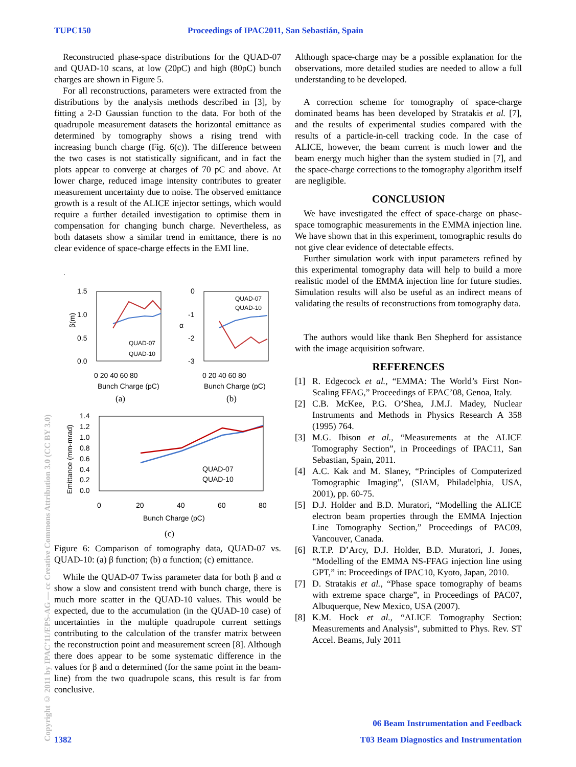TUPC150 Proceedings of IPAC2011, San Sebastián, Spain
Reconstructed phase-space distributions for the QUAD-07 and QUAD-10 scans, at low (20pC) and high (80pC) bunch charges are shown in Figure 5.
For all reconstructions, parameters were extracted from the distributions by the analysis methods described in [3], by fitting a 2-D Gaussian function to the data. For both of the quadrupole measurement datasets the horizontal emittance as determined by tomography shows a rising trend with increasing bunch charge (Fig. 6(c)). The difference between the two cases is not statistically significant, and in fact the plots appear to converge at charges of 70 pC and above. At lower charge, reduced image intensity contributes to greater measurement uncertainty due to noise. The observed emittance growth is a result of the ALICE injector settings, which would require a further detailed investigation to optimise them in compensation for changing bunch charge. Nevertheless, as both datasets show a similar trend in emittance, there is no clear evidence of space-charge effects in the EMI line.
.
1.5
1.0
0.5
0.0
β(m)
QUAD-07
QUAD-10
0 20 40 60 80
Bunch Charge (pC)
(a)
0
-1
-2
-3
α
QUAD-07
QUAD-10
0 20 40 60 80
Bunch Charge (pC)
(b)
1.4
1.2
1.0
0.8
0.6
0.4
0.2
0.0
Emittance (mm-mrad)
QUAD-07
QUAD-10
0
20
40
60
80
Bunch Charge (pC)
(c)
Figure 6: Comparison of tomography data, QUAD-07 vs. QUAD-10: (a) β function; (b) α function; (c) emittance.
While the QUAD-07 Twiss parameter data for both β and α show a slow and consistent trend with bunch charge, there is much more scatter in the QUAD-10 values. This would be expected, due to the accumulation (in the QUAD-10 case) of uncertainties in the multiple quadrupole current settings contributing to the calculation of the transfer matrix between the reconstruction point and measurement screen [8]. Although there does appear to be some systematic difference in the values for β and α determined (for the same point in the beam-line) from the two quadrupole scans, this result is far from conclusive.
Although space-charge may be a possible explanation for the observations, more detailed studies are needed to allow a full understanding to be developed.
A correction scheme for tomography of space-charge dominated beams has been developed by Stratakis et al. [7], and the results of experimental studies compared with the results of a particle-in-cell tracking code. In the case of ALICE, however, the beam current is much lower and the beam energy much higher than the system studied in [7], and the space-charge corrections to the tomography algorithm itself are negligible.
CONCLUSION
We have investigated the effect of space-charge on phase-space tomographic measurements in the EMMA injection line. We have shown that in this experiment, tomographic results do not give clear evidence of detectable effects.
Further simulation work with input parameters refined by this experimental tomography data will help to build a more realistic model of the EMMA injection line for future studies. Simulation results will also be useful as an indirect means of validating the results of reconstructions from tomography data.
The authors would like thank Ben Shepherd for assistance with the image acquisition software.
REFERENCES
[1] R. Edgecock et al., “EMMA: The World’s First Non-Scaling FFAG,” Proceedings of EPAC’08, Genoa, Italy.
[2] C.B. McKee, P.G. O’Shea, J.M.J. Madey, Nuclear Instruments and Methods in Physics Research A 358 (1995) 764.
[3] M.G. Ibison et al., “Measurements at the ALICE Tomography Section”, in Proceedings of IPAC11, San Sebastian, Spain, 2011.
[4] A.C. Kak and M. Slaney, “Principles of Computerized Tomographic Imaging”, (SIAM, Philadelphia, USA, 2001), pp. 60-75.
[5] D.J. Holder and B.D. Muratori, “Modelling the ALICE electron beam properties through the EMMA Injection Line Tomography Section,” Proceedings of PAC09, Vancouver, Canada.
[6] R.T.P. D’Arcy, D.J. Holder, B.D. Muratori, J. Jones, “Modelling of the EMMA NS-FFAG injection line using GPT,” in: Proceedings of IPAC10, Kyoto, Japan, 2010.
[7] D. Stratakis et al., “Phase space tomography of beams with extreme space charge”, in Proceedings of PAC07, Albuquerque, New Mexico, USA (2007).
[8] K.M. Hock et al., “ALICE Tomography Section: Measurements and Analysis”, submitted to Phys. Rev. ST Accel. Beams, July 2011
Copyright © 2011 by IPAC’11/EPS-AG — cc Creative Commons Attribution 3.0 (CC BY 3.0)
06 Beam Instrumentation and Feedback
1382
T03 Beam Diagnostics and Instrumentation